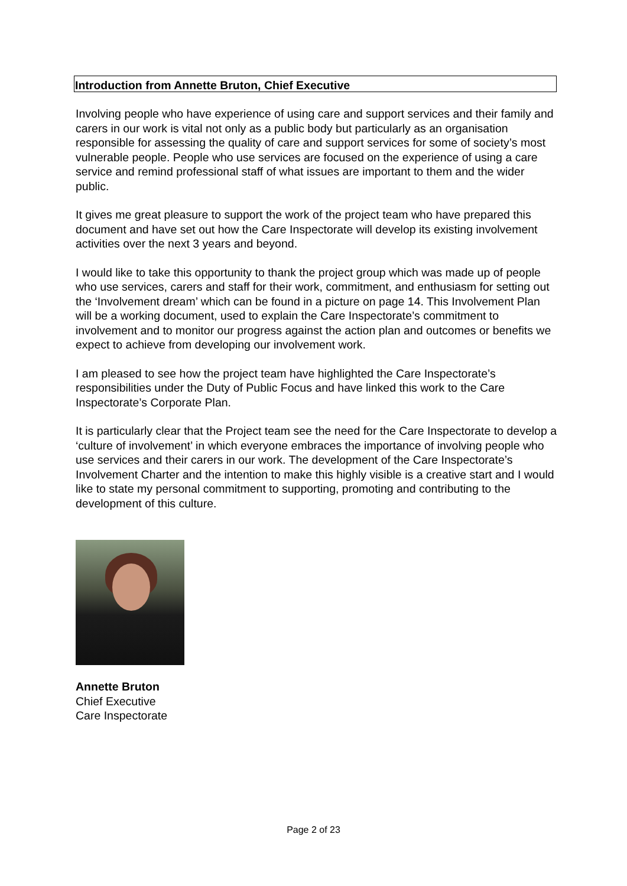Introduction from Annette Bruton, Chief Executive
Involving people who have experience of using care and support services and their family and carers in our work is vital not only as a public body but particularly as an organisation responsible for assessing the quality of care and support services for some of society’s most vulnerable people. People who use services are focused on the experience of using a care service and remind professional staff of what issues are important to them and the wider public.
It gives me great pleasure to support the work of the project team who have prepared this document and have set out how the Care Inspectorate will develop its existing involvement activities over the next 3 years and beyond.
I would like to take this opportunity to thank the project group which was made up of people who use services, carers and staff for their work, commitment, and enthusiasm for setting out the ‘Involvement dream’ which can be found in a picture on page 14. This Involvement Plan will be a working document, used to explain the Care Inspectorate’s commitment to involvement and to monitor our progress against the action plan and outcomes or benefits we expect to achieve from developing our involvement work.
I am pleased to see how the project team have highlighted the Care Inspectorate’s responsibilities under the Duty of Public Focus and have linked this work to the Care Inspectorate’s Corporate Plan.
It is particularly clear that the Project team see the need for the Care Inspectorate to develop a ‘culture of involvement’ in which everyone embraces the importance of involving people who use services and their carers in our work. The development of the Care Inspectorate’s Involvement Charter and the intention to make this highly visible is a creative start and I would like to state my personal commitment to supporting, promoting and contributing to the development of this culture.
Annette Bruton
Chief Executive
Care Inspectorate
Page 2 of 23